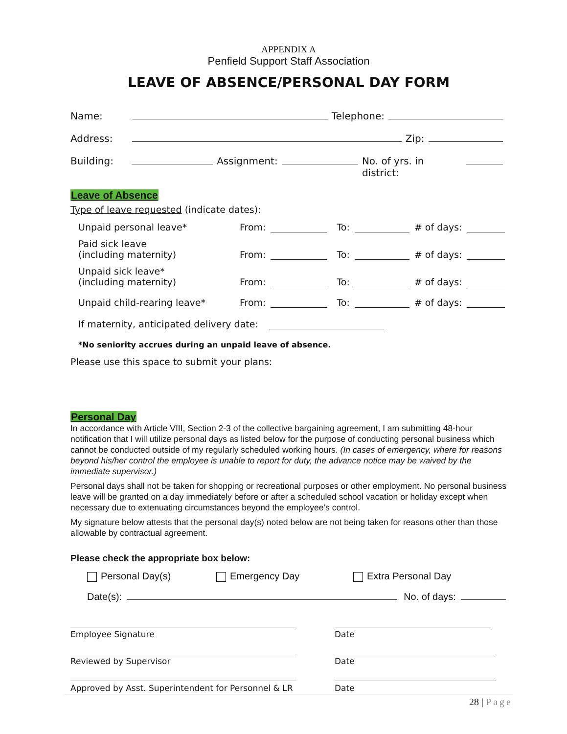APPENDIX A
P enfield Support Staff Association
LEAVE OF ABSENCE/PERSONAL DAY FORM
Name: Telephone:
Address: Zip:
Building: Assignment: No. of yrs. in district:
Leave of Absence
Type of leave requested (indicate dates):
Unpaid personal leave* From: To: # of days:
Paid sick leave
(including maternity) From: To: # of days:
Unpaid sick leave*
(including maternity) From: To: # of days:
Unpaid child-rearing leave* From: To: # of days:
If maternity, anticipated delivery date:
*No seniority accrues during an unpaid leave of absence.
Please use this space to submit your plans:
Personal Day
In accordance with Article VIII, Section 2-3 of the collective bargaining agreement, I am submitting 48-hour notification that I will utilize personal days as listed below for the purpose of conducting personal business which cannot be conducted outside of my regularly scheduled working hours. (In cases of emergency, where for reasons beyond his/her control the employee is unable to report for duty, the advance notice may be waived by the immediate supervisor.)
Personal days shall not be taken for shopping or recreational purposes or other employment. No personal business leave will be granted on a day immediately before or after a scheduled school vacation or holiday except when necessary due to extenuating circumstances beyond the employee’s control.
My signature below attests that the personal day(s) noted below are not being taken for reasons other than those allowable by contractual agreement.
Please check the appropriate box below:
Personal Day(s) Emergency Day Extra Personal Day
Date(s): No. of days:
Employee Signature Date
Reviewed by Supervisor Date
Approved by Asst. Superintendent for Personnel & LR
Date
28 | Page